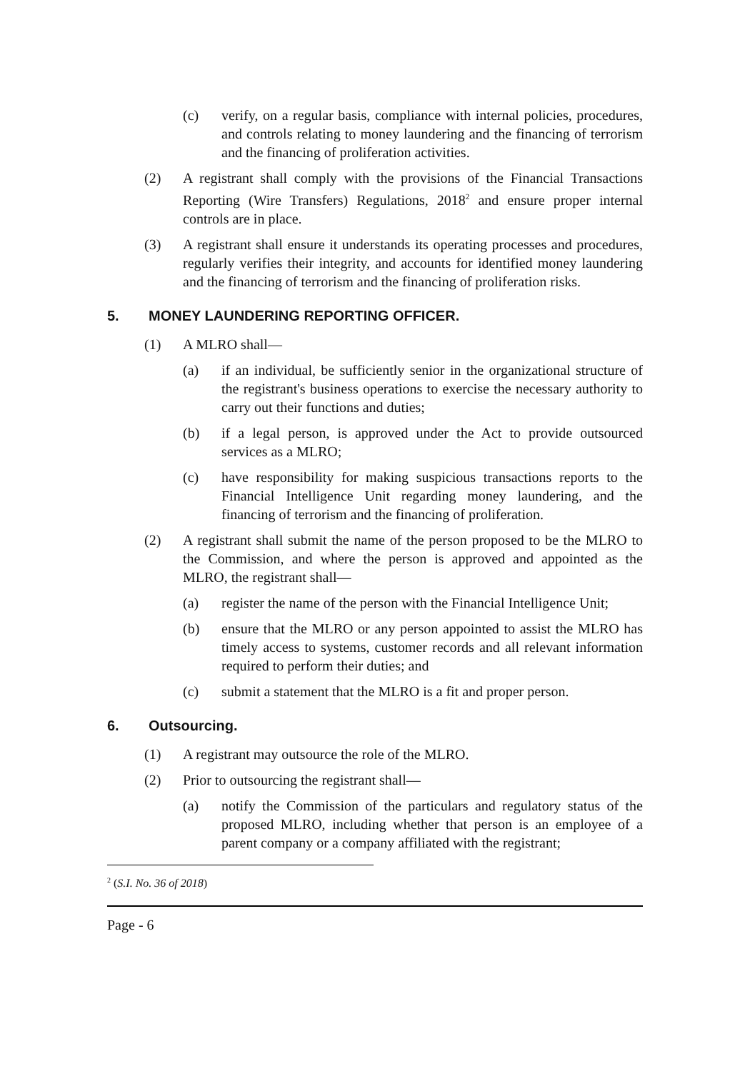(c) verify, on a regular basis, compliance with internal policies, procedures, and controls relating to money laundering and the financing of terrorism and the financing of proliferation activities.
(2) A registrant shall comply with the provisions of the Financial Transactions Reporting (Wire Transfers) Regulations, 2018<sup>2</sup> and ensure proper internal controls are in place.
(3) A registrant shall ensure it understands its operating processes and procedures, regularly verifies their integrity, and accounts for identified money laundering and the financing of terrorism and the financing of proliferation risks.
5. MONEY LAUNDERING REPORTING OFFICER.
(1) A MLRO shall—
(a) if an individual, be sufficiently senior in the organizational structure of the registrant's business operations to exercise the necessary authority to carry out their functions and duties;
(b) if a legal person, is approved under the Act to provide outsourced services as a MLRO;
(c) have responsibility for making suspicious transactions reports to the Financial Intelligence Unit regarding money laundering, and the financing of terrorism and the financing of proliferation.
(2) A registrant shall submit the name of the person proposed to be the MLRO to the Commission, and where the person is approved and appointed as the MLRO, the registrant shall—
(a) register the name of the person with the Financial Intelligence Unit;
(b) ensure that the MLRO or any person appointed to assist the MLRO has timely access to systems, customer records and all relevant information required to perform their duties; and
(c) submit a statement that the MLRO is a fit and proper person.
6. Outsourcing.
(1) A registrant may outsource the role of the MLRO.
(2) Prior to outsourcing the registrant shall—
(a) notify the Commission of the particulars and regulatory status of the proposed MLRO, including whether that person is an employee of a parent company or a company affiliated with the registrant;
<sup>2</sup> (S.I. No. 36 of 2018)
Page - 6